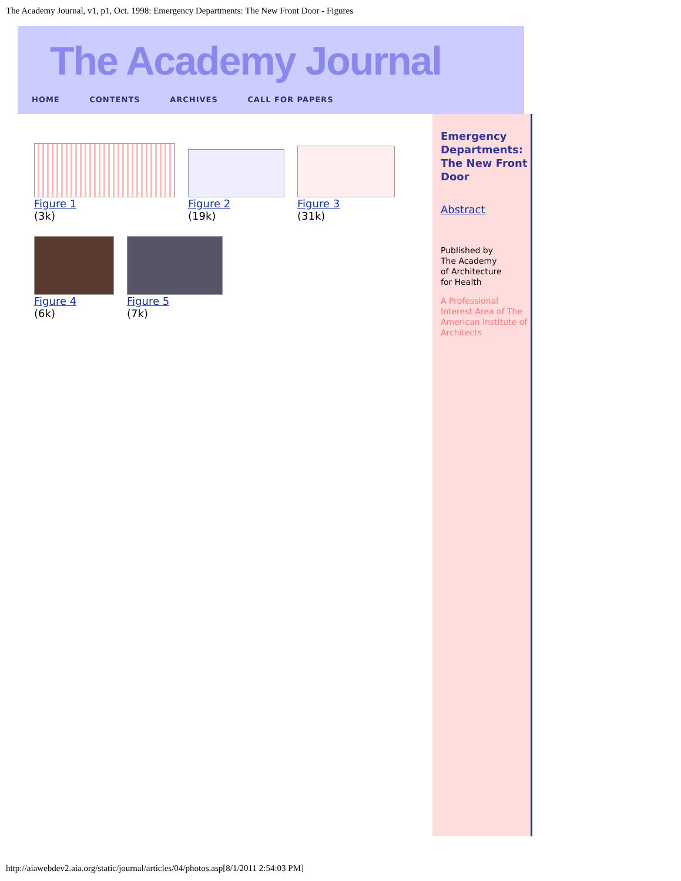The Academy Journal, v1, p1, Oct. 1998: Emergency Departments: The New Front Door - Figures
The Academy Journal
HOME CONTENTS ARCHIVES CALL FOR PAPERS
Figure 1
(3k)
Figure 2
(19k)
Figure 3
(31k)
Figure 4
(6k)
Figure 5
(7k)
Emergency Departments: The New Front Door
Abstract
Published by
The Academy
of Architecture
for Health
A Professional Interest Area of The American Institute of Architects
http://aiawebdev2.aia.org/static/journal/articles/04/photos.asp[8/1/2011 2:54:03 PM]